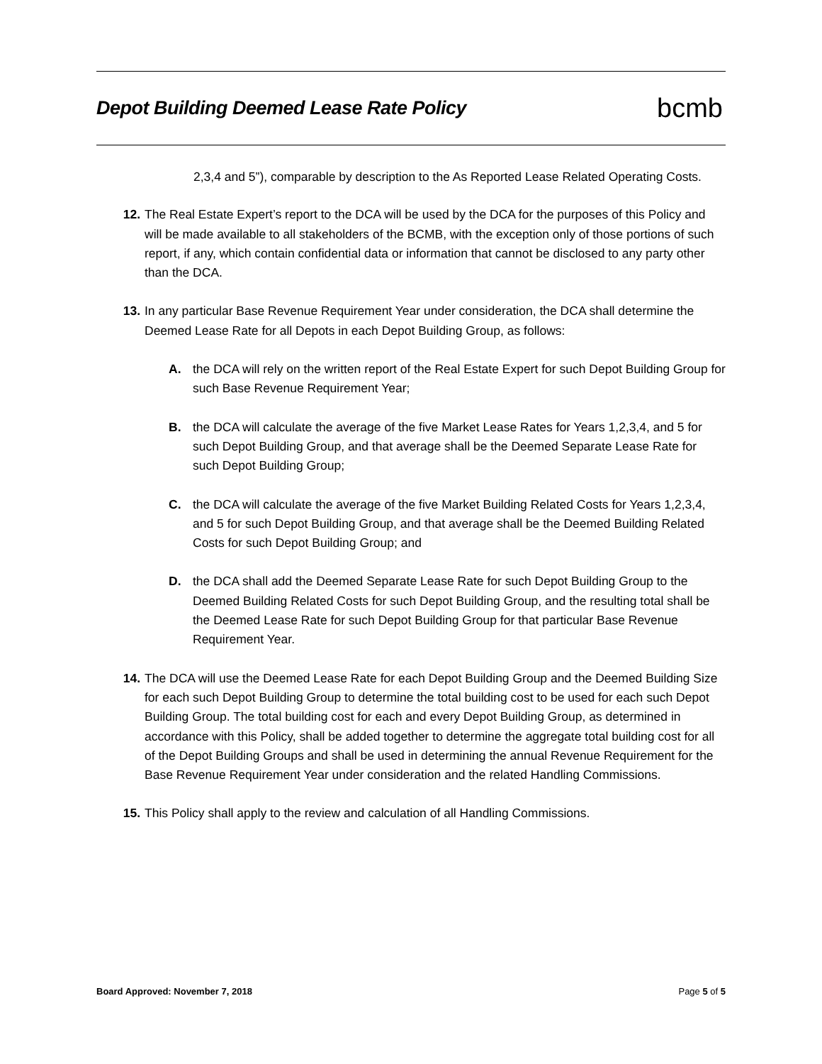Depot Building Deemed Lease Rate Policy
bcmb
2,3,4 and 5”), comparable by description to the As Reported Lease Related Operating Costs.
12. The Real Estate Expert’s report to the DCA will be used by the DCA for the purposes of this Policy and will be made available to all stakeholders of the BCMB, with the exception only of those portions of such report, if any, which contain confidential data or information that cannot be disclosed to any party other than the DCA.
13. In any particular Base Revenue Requirement Year under consideration, the DCA shall determine the Deemed Lease Rate for all Depots in each Depot Building Group, as follows:
A. the DCA will rely on the written report of the Real Estate Expert for such Depot Building Group for such Base Revenue Requirement Year;
B. the DCA will calculate the average of the five Market Lease Rates for Years 1,2,3,4, and 5 for such Depot Building Group, and that average shall be the Deemed Separate Lease Rate for such Depot Building Group;
C. the DCA will calculate the average of the five Market Building Related Costs for Years 1,2,3,4, and 5 for such Depot Building Group, and that average shall be the Deemed Building Related Costs for such Depot Building Group; and
D. the DCA shall add the Deemed Separate Lease Rate for such Depot Building Group to the Deemed Building Related Costs for such Depot Building Group, and the resulting total shall be the Deemed Lease Rate for such Depot Building Group for that particular Base Revenue Requirement Year.
14. The DCA will use the Deemed Lease Rate for each Depot Building Group and the Deemed Building Size for each such Depot Building Group to determine the total building cost to be used for each such Depot Building Group. The total building cost for each and every Depot Building Group, as determined in accordance with this Policy, shall be added together to determine the aggregate total building cost for all of the Depot Building Groups and shall be used in determining the annual Revenue Requirement for the Base Revenue Requirement Year under consideration and the related Handling Commissions.
15. This Policy shall apply to the review and calculation of all Handling Commissions.
Board Approved: November 7, 2018 Page 5 of 5